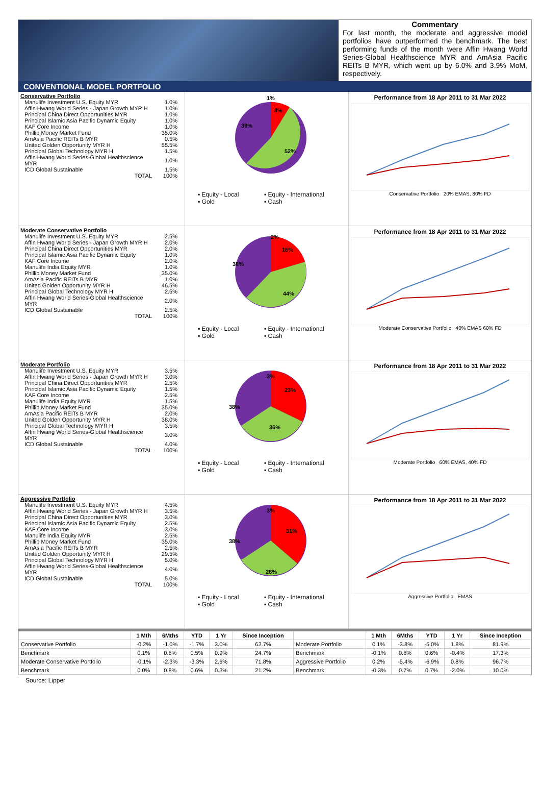Commentary
For last month, the moderate and aggressive model portfolios have outperformed the benchmark. The best performing funds of the month were Affin Hwang World Series-Global Healthscience MYR and AmAsia Pacific REITs B MYR, which went up by 6.0% and 3.9% MoM, respectively.
CONVENTIONAL MODEL PORTFOLIO
Conservative Portfolio
| Manulife Investment U.S. Equity MYR | 1.0% |
| Affin Hwang World Series - Japan Growth MYR H | 1.0% |
| Principal China Direct Opportunities MYR | 1.0% |
| Principal Islamic Asia Pacific Dynamic Equity | 1.0% |
| KAF Core Income | 1.0% |
| Phillip Money Market Fund | 35.0% |
| AmAsia Pacific REITs B MYR | 0.5% |
| United Golden Opportunity MYR H | 55.5% |
| Principal Global Technology MYR H | 1.5% |
| Affin Hwang World Series-Global Healthscience MYR | 1.0% |
| ICD Global Sustainable | 1.5% |
| TOTAL | 100% |
1%
8%
39%
52%
▪ Equity - Local ▪ Equity - International ▪ Gold ▪ Cash
Performance from 18 Apr 2011 to 31 Mar 2022
Conservative Portfolio 20% EMAS, 80% FD
Moderate Conservative Portfolio
| Manulife Investment U.S. Equity MYR | 2.5% |
| Affin Hwang World Series - Japan Growth MYR H | 2.0% |
| Principal China Direct Opportunities MYR | 2.0% |
| Principal Islamic Asia Pacific Dynamic Equity | 1.0% |
| KAF Core Income | 2.0% |
| Manulife India Equity MYR | 1.0% |
| Phillip Money Market Fund | 35.0% |
| AmAsia Pacific REITs B MYR | 1.0% |
| United Golden Opportunity MYR H | 46.5% |
| Principal Global Technology MYR H | 2.5% |
| Affin Hwang World Series-Global Healthscience MYR | 2.0% |
| ICD Global Sustainable | 2.5% |
| TOTAL | 100% |
2%
16%
38%
44%
▪ Equity - Local ▪ Equity - International ▪ Gold ▪ Cash
Performance from 18 Apr 2011 to 31 Mar 2022
Moderate Conservative Portfolio 40% EMAS 60% FD
Moderate Portfolio
| Manulife Investment U.S. Equity MYR | 3.5% |
| Affin Hwang World Series - Japan Growth MYR H | 3.0% |
| Principal China Direct Opportunities MYR | 2.5% |
| Principal Islamic Asia Pacific Dynamic Equity | 1.5% |
| KAF Core Income | 2.5% |
| Manulife India Equity MYR | 1.5% |
| Phillip Money Market Fund | 35.0% |
| AmAsia Pacific REITs B MYR | 2.0% |
| United Golden Opportunity MYR H | 38.0% |
| Principal Global Technology MYR H | 3.5% |
| Affin Hwang World Series-Global Healthscience MYR | 3.0% |
| ICD Global Sustainable | 4.0% |
| TOTAL | 100% |
3%
23%
38%
36%
▪ Equity - Local ▪ Equity - International ▪ Gold ▪ Cash
Performance from 18 Apr 2011 to 31 Mar 2022
Moderate Portfolio 60% EMAS, 40% FD
Aggressive Portfolio
| Manulife Investment U.S. Equity MYR | 4.5% |
| Affin Hwang World Series - Japan Growth MYR H | 3.5% |
| Principal China Direct Opportunities MYR | 3.0% |
| Principal Islamic Asia Pacific Dynamic Equity | 2.5% |
| KAF Core Income | 3.0% |
| Manulife India Equity MYR | 2.5% |
| Phillip Money Market Fund | 35.0% |
| AmAsia Pacific REITs B MYR | 2.5% |
| United Golden Opportunity MYR H | 29.5% |
| Principal Global Technology MYR H | 5.0% |
| Affin Hwang World Series-Global Healthscience MYR | 4.0% |
| ICD Global Sustainable | 5.0% |
| TOTAL | 100% |
3%
31%
38%
28%
▪ Equity - Local ▪ Equity - International ▪ Gold ▪ Cash
Performance from 18 Apr 2011 to 31 Mar 2022
Aggressive Portfolio EMAS
| | 1 Mth | 6Mths | YTD | 1 Yr | Since Inception | | 1 Mth | 6Mths | YTD | 1 Yr | Since Inception |
| --- | --- | --- | --- | --- | --- | --- | --- | --- | --- | --- | --- |
| Conservative Portfolio | -0.2% | -1.0% | -1.7% | 3.0% | 62.7% | Moderate Portfolio | 0.1% | -3.8% | -5.0% | 1.8% | 81.9% |
| Benchmark | 0.1% | 0.8% | 0.5% | 0.9% | 24.7% | Benchmark | -0.1% | 0.8% | 0.6% | -0.4% | 17.3% |
| Moderate Conservative Portfolio | -0.1% | -2.3% | -3.3% | 2.6% | 71.8% | Aggressive Portfolio | 0.2% | -5.4% | -6.9% | 0.8% | 96.7% |
| Benchmark | 0.0% | 0.8% | 0.6% | 0.3% | 21.2% | Benchmark | -0.3% | 0.7% | 0.7% | -2.0% | 10.0% |
Source: Lipper